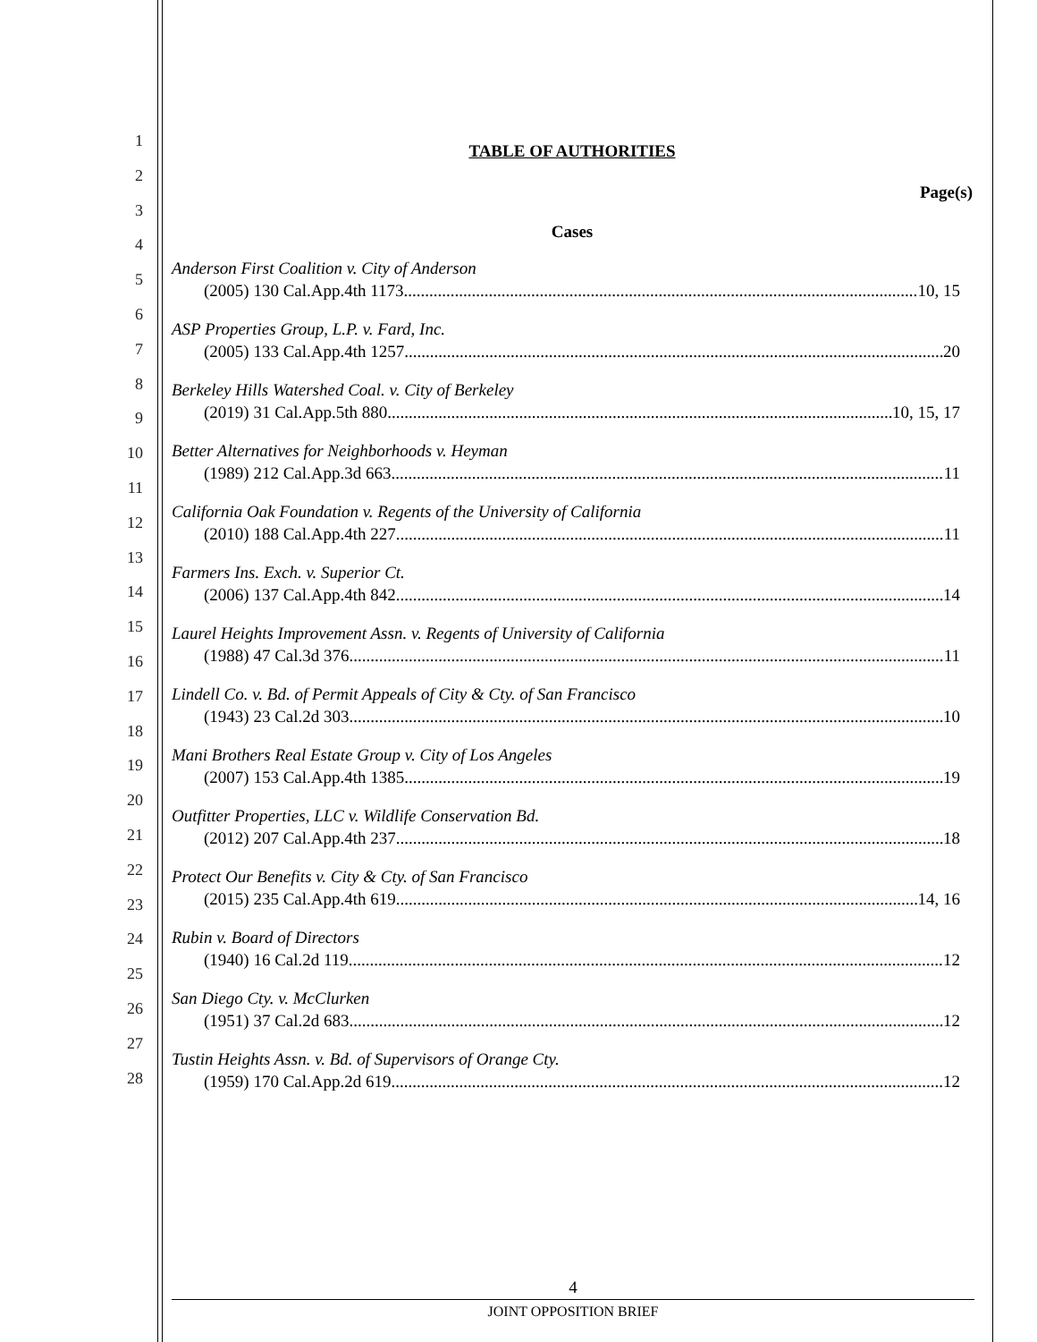1
2
3
4
5
6
7
8
9
10
11
12
13
14
15
16
17
18
19
20
21
22
23
24
25
26
27
28
TABLE OF AUTHORITIES
Page(s)
Cases
Anderson First Coalition v. City of Anderson
(2005) 130 Cal.App.4th 1173 10, 15
ASP Properties Group, L.P. v. Fard, Inc.
(2005) 133 Cal.App.4th 1257 20
Berkeley Hills Watershed Coal. v. City of Berkeley
(2019) 31 Cal.App.5th 880 10, 15, 17
Better Alternatives for Neighborhoods v. Heyman
(1989) 212 Cal.App.3d 663 11
California Oak Foundation v. Regents of the University of California
(2010) 188 Cal.App.4th 227 11
Farmers Ins. Exch. v. Superior Ct.
(2006) 137 Cal.App.4th 842 14
Laurel Heights Improvement Assn. v. Regents of University of California
(1988) 47 Cal.3d 376 11
Lindell Co. v. Bd. of Permit Appeals of City & Cty. of San Francisco
(1943) 23 Cal.2d 303 10
Mani Brothers Real Estate Group v. City of Los Angeles
(2007) 153 Cal.App.4th 1385 19
Outfitter Properties, LLC v. Wildlife Conservation Bd.
(2012) 207 Cal.App.4th 237 18
Protect Our Benefits v. City & Cty. of San Francisco
(2015) 235 Cal.App.4th 619 14, 16
Rubin v. Board of Directors
(1940) 16 Cal.2d 119 12
San Diego Cty. v. McClurken
(1951) 37 Cal.2d 683 12
Tustin Heights Assn. v. Bd. of Supervisors of Orange Cty.
(1959) 170 Cal.App.2d 619 12
4
JOINT OPPOSITION BRIEF